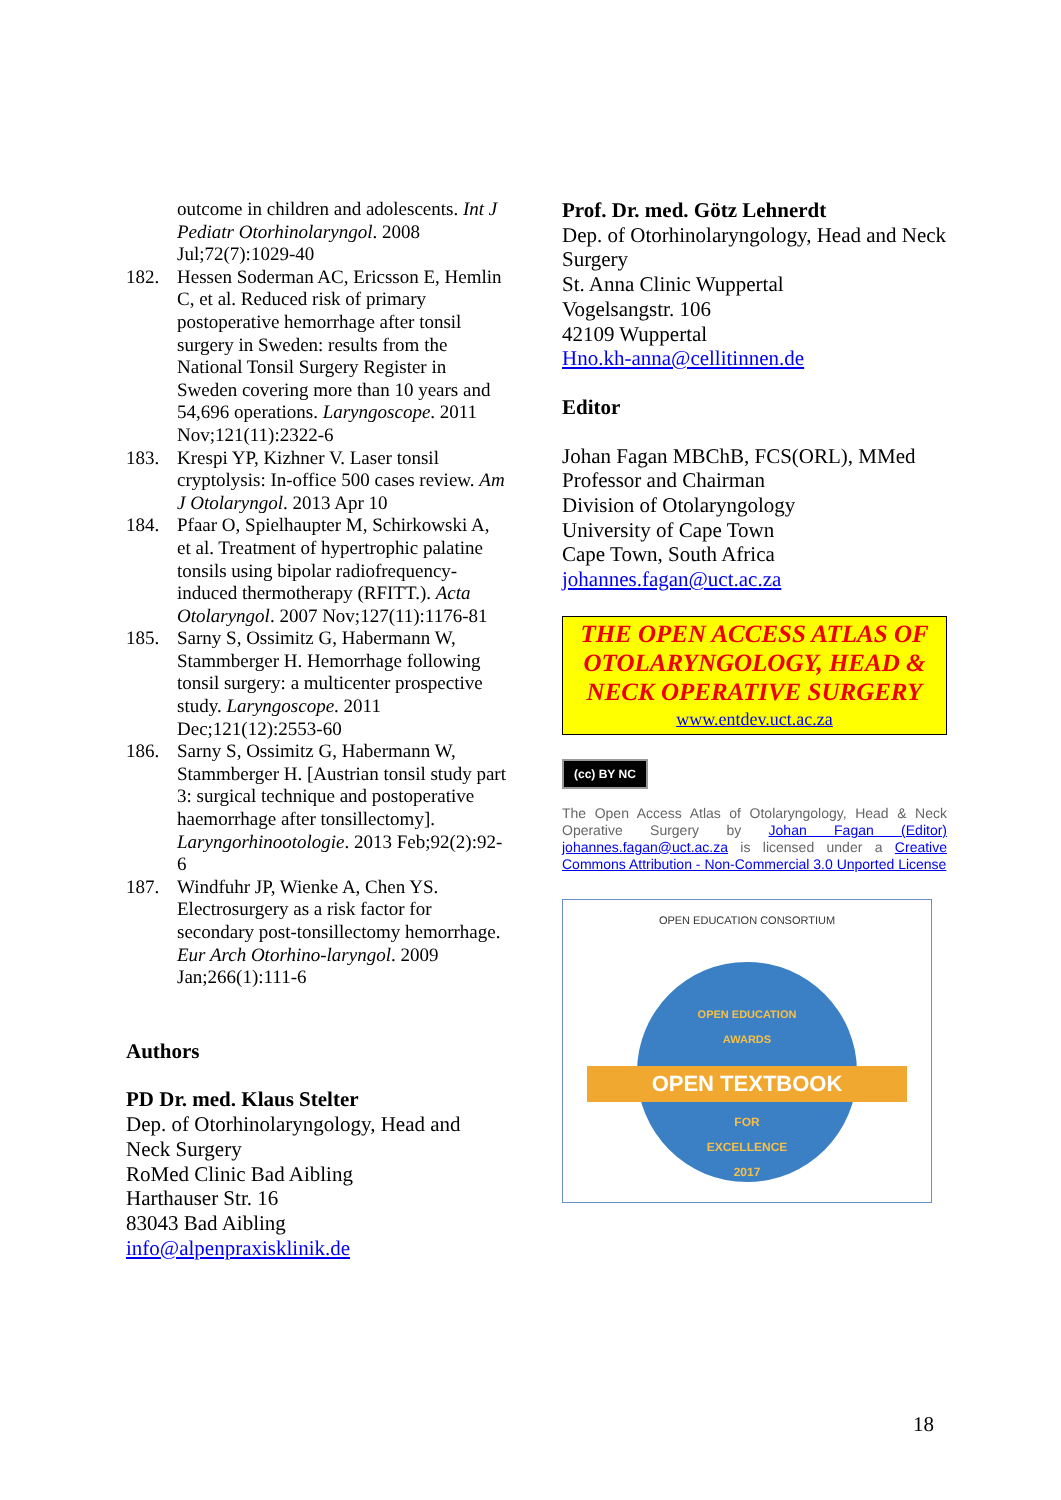outcome in children and adolescents. Int J Pediatr Otorhinolaryngol. 2008 Jul;72(7):1029-40
182. Hessen Soderman AC, Ericsson E, Hemlin C, et al. Reduced risk of primary postoperative hemorrhage after tonsil surgery in Sweden: results from the National Tonsil Surgery Register in Sweden covering more than 10 years and 54,696 operations. Laryngoscope. 2011 Nov;121(11):2322-6
183. Krespi YP, Kizhner V. Laser tonsil cryptolysis: In-office 500 cases review. Am J Otolaryngol. 2013 Apr 10
184. Pfaar O, Spielhaupter M, Schirkowski A, et al. Treatment of hypertrophic palatine tonsils using bipolar radiofrequency-induced thermotherapy (RFITT.). Acta Otolaryngol. 2007 Nov;127(11):1176-81
185. Sarny S, Ossimitz G, Habermann W, Stammberger H. Hemorrhage following tonsil surgery: a multicenter prospective study. Laryngoscope. 2011 Dec;121(12):2553-60
186. Sarny S, Ossimitz G, Habermann W, Stammberger H. [Austrian tonsil study part 3: surgical technique and postoperative haemorrhage after tonsillectomy]. Laryngorhinootologie. 2013 Feb;92(2):92-6
187. Windfuhr JP, Wienke A, Chen YS. Electrosurgery as a risk factor for secondary post-tonsillectomy hemorrhage. Eur Arch Otorhino-laryngol. 2009 Jan;266(1):111-6
Authors
PD Dr. med. Klaus Stelter
Dep. of Otorhinolaryngology, Head and Neck Surgery
RoMed Clinic Bad Aibling
Harthauser Str. 16
83043 Bad Aibling
info@alpenpraxisklinik.de
Prof. Dr. med. Götz Lehnerdt
Dep. of Otorhinolaryngology, Head and Neck Surgery
St. Anna Clinic Wuppertal
Vogelsangstr. 106
42109 Wuppertal
Hno.kh-anna@cellitinnen.de
Editor
Johan Fagan MBChB, FCS(ORL), MMed
Professor and Chairman
Division of Otolaryngology
University of Cape Town
Cape Town, South Africa
johannes.fagan@uct.ac.za
THE OPEN ACCESS ATLAS OF OTOLARYNGOLOGY, HEAD & NECK OPERATIVE SURGERY
www.entdev.uct.ac.za
(cc) BY NC
The Open Access Atlas of Otolaryngology, Head & Neck Operative Surgery by Johan Fagan (Editor) johannes.fagan@uct.ac.za is licensed under a Creative Commons Attribution - Non-Commercial 3.0 Unported License
OPEN EDUCATION CONSORTIUM
OPEN EDUCATION
AWARDS
OPEN TEXTBOOK
FOR
EXCELLENCE
2017
18